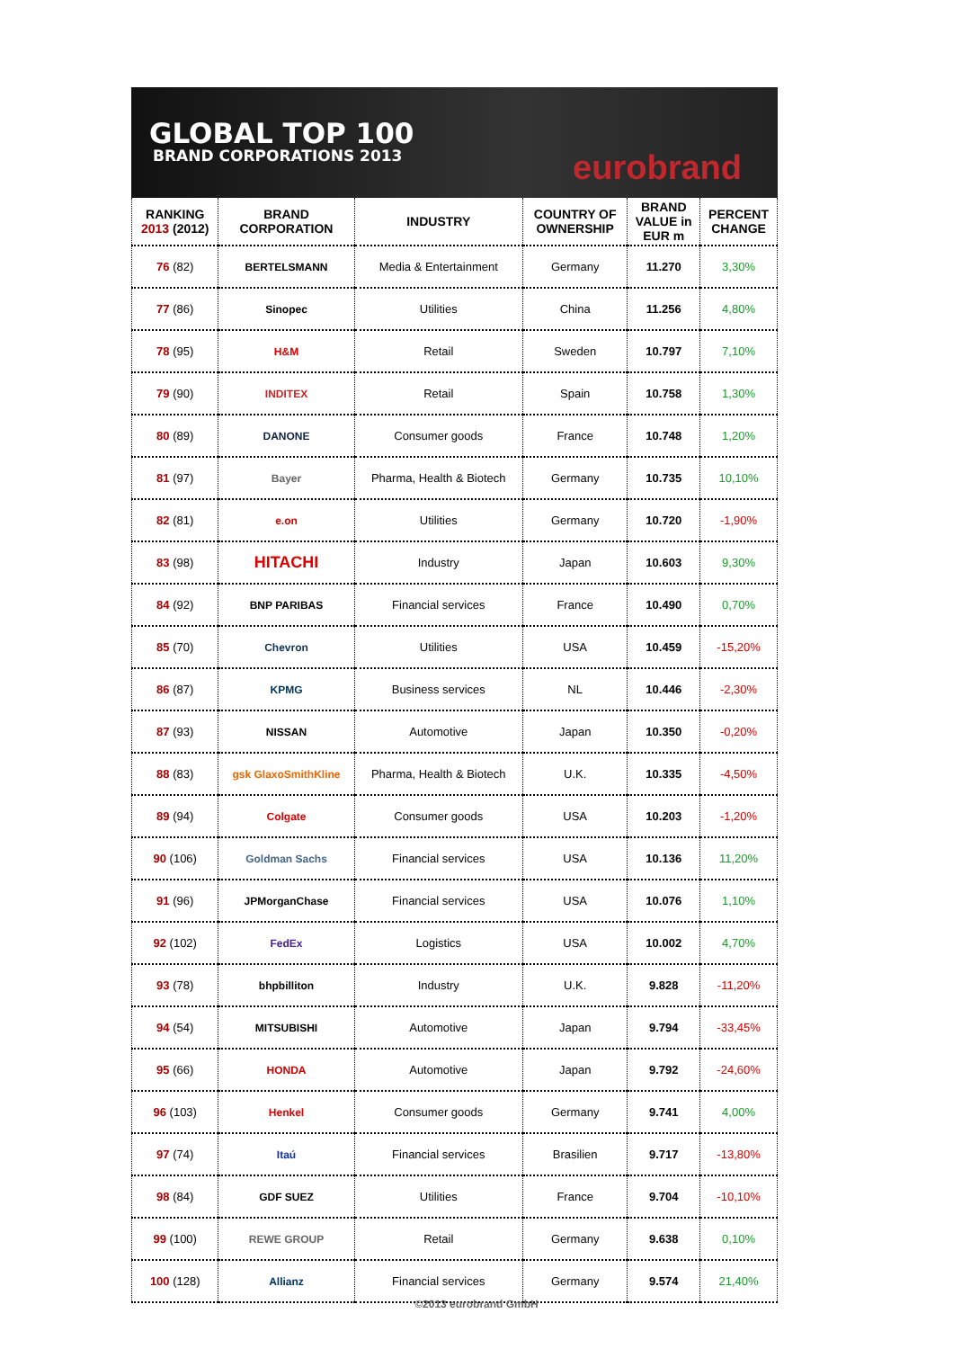GLOBAL TOP 100
BRAND CORPORATIONS 2013
eurobrand
| RANKING 2013 (2012) | BRAND CORPORATION | INDUSTRY | COUNTRY OF OWNERSHIP | BRAND VALUE in EUR m | PERCENT CHANGE |
| --- | --- | --- | --- | --- | --- |
| 76 (82) | BERTELSMANN | Media & Entertainment | Germany | 11.270 | 3,30% |
| 77 (86) | Sinopec | Utilities | China | 11.256 | 4,80% |
| 78 (95) | H&M | Retail | Sweden | 10.797 | 7,10% |
| 79 (90) | INDITEX | Retail | Spain | 10.758 | 1,30% |
| 80 (89) | DANONE | Consumer goods | France | 10.748 | 1,20% |
| 81 (97) | Bayer | Pharma, Health & Biotech | Germany | 10.735 | 10,10% |
| 82 (81) | e.on | Utilities | Germany | 10.720 | -1,90% |
| 83 (98) | HITACHI | Industry | Japan | 10.603 | 9,30% |
| 84 (92) | BNP PARIBAS | Financial services | France | 10.490 | 0,70% |
| 85 (70) | Chevron | Utilities | USA | 10.459 | -15,20% |
| 86 (87) | KPMG | Business services | NL | 10.446 | -2,30% |
| 87 (93) | NISSAN | Automotive | Japan | 10.350 | -0,20% |
| 88 (83) | gsk GlaxoSmithKline | Pharma, Health & Biotech | U.K. | 10.335 | -4,50% |
| 89 (94) | Colgate | Consumer goods | USA | 10.203 | -1,20% |
| 90 (106) | Goldman Sachs | Financial services | USA | 10.136 | 11,20% |
| 91 (96) | JPMorganChase | Financial services | USA | 10.076 | 1,10% |
| 92 (102) | FedEx | Logistics | USA | 10.002 | 4,70% |
| 93 (78) | bhpbilliton | Industry | U.K. | 9.828 | -11,20% |
| 94 (54) | MITSUBISHI | Automotive | Japan | 9.794 | -33,45% |
| 95 (66) | HONDA | Automotive | Japan | 9.792 | -24,60% |
| 96 (103) | Henkel | Consumer goods | Germany | 9.741 | 4,00% |
| 97 (74) | Itaú | Financial services | Brasilien | 9.717 | -13,80% |
| 98 (84) | GDF SUEZ | Utilities | France | 9.704 | -10,10% |
| 99 (100) | REWE GROUP | Retail | Germany | 9.638 | 0,10% |
| 100 (128) | Allianz | Financial services | Germany | 9.574 | 21,40% |
©2013 eurobrand GmbH